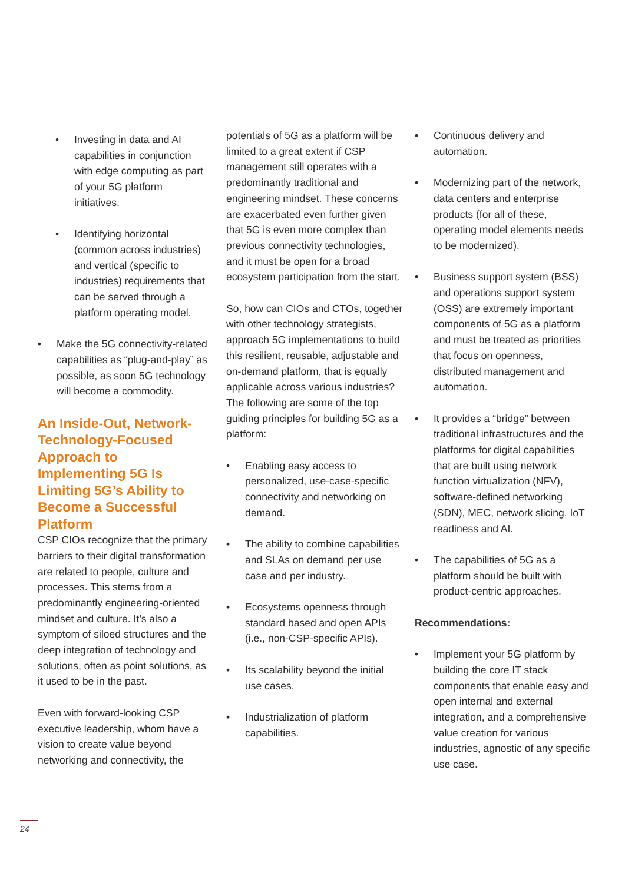• Investing in data and AI capabilities in conjunction with edge computing as part of your 5G platform initiatives.
• Identifying horizontal (common across industries) and vertical (specific to industries) requirements that can be served through a platform operating model.
• Make the 5G connectivity-related capabilities as “plug-and-play” as possible, as soon 5G technology will become a commodity.
An Inside-Out, Network-Technology-Focused Approach to Implementing 5G Is Limiting 5G’s Ability to Become a Successful Platform
CSP CIOs recognize that the primary barriers to their digital transformation are related to people, culture and processes. This stems from a predominantly engineering-oriented mindset and culture. It’s also a symptom of siloed structures and the deep integration of technology and solutions, often as point solutions, as it used to be in the past.
Even with forward-looking CSP executive leadership, whom have a vision to create value beyond networking and connectivity, the
potentials of 5G as a platform will be limited to a great extent if CSP management still operates with a predominantly traditional and engineering mindset. These concerns are exacerbated even further given that 5G is even more complex than previous connectivity technologies, and it must be open for a broad ecosystem participation from the start.
So, how can CIOs and CTOs, together with other technology strategists, approach 5G implementations to build this resilient, reusable, adjustable and on-demand platform, that is equally applicable across various industries? The following are some of the top guiding principles for building 5G as a platform:
• Enabling easy access to personalized, use-case-specific connectivity and networking on demand.
• The ability to combine capabilities and SLAs on demand per use case and per industry.
• Ecosystems openness through standard based and open APIs (i.e., non-CSP-specific APIs).
• Its scalability beyond the initial use cases.
• Industrialization of platform capabilities.
• Continuous delivery and automation.
• Modernizing part of the network, data centers and enterprise products (for all of these, operating model elements needs to be modernized).
• Business support system (BSS) and operations support system (OSS) are extremely important components of 5G as a platform and must be treated as priorities that focus on openness, distributed management and automation.
• It provides a “bridge” between traditional infrastructures and the platforms for digital capabilities that are built using network function virtualization (NFV), software-defined networking (SDN), MEC, network slicing, IoT readiness and AI.
• The capabilities of 5G as a platform should be built with product-centric approaches.
Recommendations:
• Implement your 5G platform by building the core IT stack components that enable easy and open internal and external integration, and a comprehensive value creation for various industries, agnostic of any specific use case.
24